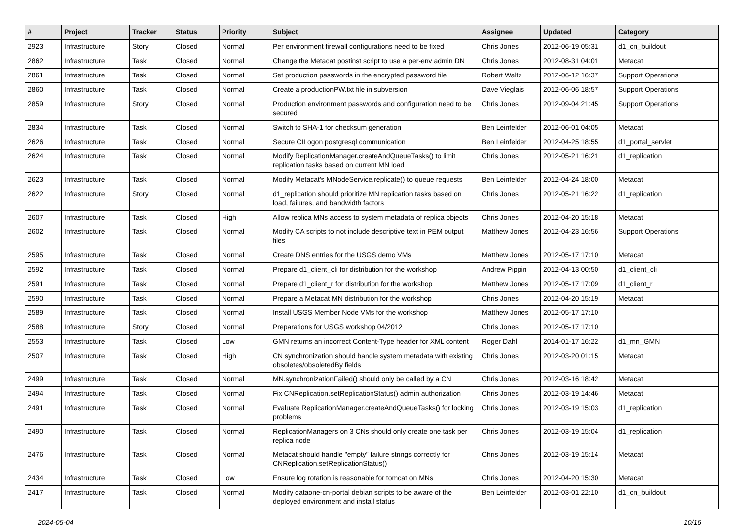| # | Project | Tracker | Status | Priority | Subject | Assignee | Updated | Category |
| --- | --- | --- | --- | --- | --- | --- | --- | --- |
| 2923 | Infrastructure | Story | Closed | Normal | Per environment firewall configurations need to be fixed | Chris Jones | 2012-06-19 05:31 | d1_cn_buildout |
| 2862 | Infrastructure | Task | Closed | Normal | Change the Metacat postinst script to use a per-env admin DN | Chris Jones | 2012-08-31 04:01 | Metacat |
| 2861 | Infrastructure | Task | Closed | Normal | Set production passwords in the encrypted password file | Robert Waltz | 2012-06-12 16:37 | Support Operations |
| 2860 | Infrastructure | Task | Closed | Normal | Create a productionPW.txt file in subversion | Dave Vieglais | 2012-06-06 18:57 | Support Operations |
| 2859 | Infrastructure | Story | Closed | Normal | Production environment passwords and configuration need to be secured | Chris Jones | 2012-09-04 21:45 | Support Operations |
| 2834 | Infrastructure | Task | Closed | Normal | Switch to SHA-1 for checksum generation | Ben Leinfelder | 2012-06-01 04:05 | Metacat |
| 2626 | Infrastructure | Task | Closed | Normal | Secure CILogon postgresql communication | Ben Leinfelder | 2012-04-25 18:55 | d1_portal_servlet |
| 2624 | Infrastructure | Task | Closed | Normal | Modify ReplicationManager.createAndQueueTasks() to limit replication tasks based on current MN load | Chris Jones | 2012-05-21 16:21 | d1_replication |
| 2623 | Infrastructure | Task | Closed | Normal | Modify Metacat's MNodeService.replicate() to queue requests | Ben Leinfelder | 2012-04-24 18:00 | Metacat |
| 2622 | Infrastructure | Story | Closed | Normal | d1_replication should prioritize MN replication tasks based on load, failures, and bandwidth factors | Chris Jones | 2012-05-21 16:22 | d1_replication |
| 2607 | Infrastructure | Task | Closed | High | Allow replica MNs access to system metadata of replica objects | Chris Jones | 2012-04-20 15:18 | Metacat |
| 2602 | Infrastructure | Task | Closed | Normal | Modify CA scripts to not include descriptive text in PEM output files | Matthew Jones | 2012-04-23 16:56 | Support Operations |
| 2595 | Infrastructure | Task | Closed | Normal | Create DNS entries for the USGS demo VMs | Matthew Jones | 2012-05-17 17:10 | Metacat |
| 2592 | Infrastructure | Task | Closed | Normal | Prepare d1_client_cli for distribution for the workshop | Andrew Pippin | 2012-04-13 00:50 | d1_client_cli |
| 2591 | Infrastructure | Task | Closed | Normal | Prepare d1_client_r for distribution for the workshop | Matthew Jones | 2012-05-17 17:09 | d1_client_r |
| 2590 | Infrastructure | Task | Closed | Normal | Prepare a Metacat MN distribution for the workshop | Chris Jones | 2012-04-20 15:19 | Metacat |
| 2589 | Infrastructure | Task | Closed | Normal | Install USGS Member Node VMs for the workshop | Matthew Jones | 2012-05-17 17:10 | |
| 2588 | Infrastructure | Story | Closed | Normal | Preparations for USGS workshop 04/2012 | Chris Jones | 2012-05-17 17:10 | |
| 2553 | Infrastructure | Task | Closed | Low | GMN returns an incorrect Content-Type header for XML content | Roger Dahl | 2014-01-17 16:22 | d1_mn_GMN |
| 2507 | Infrastructure | Task | Closed | High | CN synchronization should handle system metadata with existing obsoletes/obsoletedBy fields | Chris Jones | 2012-03-20 01:15 | Metacat |
| 2499 | Infrastructure | Task | Closed | Normal | MN.synchronizationFailed() should only be called by a CN | Chris Jones | 2012-03-16 18:42 | Metacat |
| 2494 | Infrastructure | Task | Closed | Normal | Fix CNReplication.setReplicationStatus() admin authorization | Chris Jones | 2012-03-19 14:46 | Metacat |
| 2491 | Infrastructure | Task | Closed | Normal | Evaluate ReplicationManager.createAndQueueTasks() for locking problems | Chris Jones | 2012-03-19 15:03 | d1_replication |
| 2490 | Infrastructure | Task | Closed | Normal | ReplicationManagers on 3 CNs should only create one task per replica node | Chris Jones | 2012-03-19 15:04 | d1_replication |
| 2476 | Infrastructure | Task | Closed | Normal | Metacat should handle "empty" failure strings correctly for CNReplication.setReplicationStatus() | Chris Jones | 2012-03-19 15:14 | Metacat |
| 2434 | Infrastructure | Task | Closed | Low | Ensure log rotation is reasonable for tomcat on MNs | Chris Jones | 2012-04-20 15:30 | Metacat |
| 2417 | Infrastructure | Task | Closed | Normal | Modify dataone-cn-portal debian scripts to be aware of the deployed environment and install status | Ben Leinfelder | 2012-03-01 22:10 | d1_cn_buildout |
2024-05-04 10/16